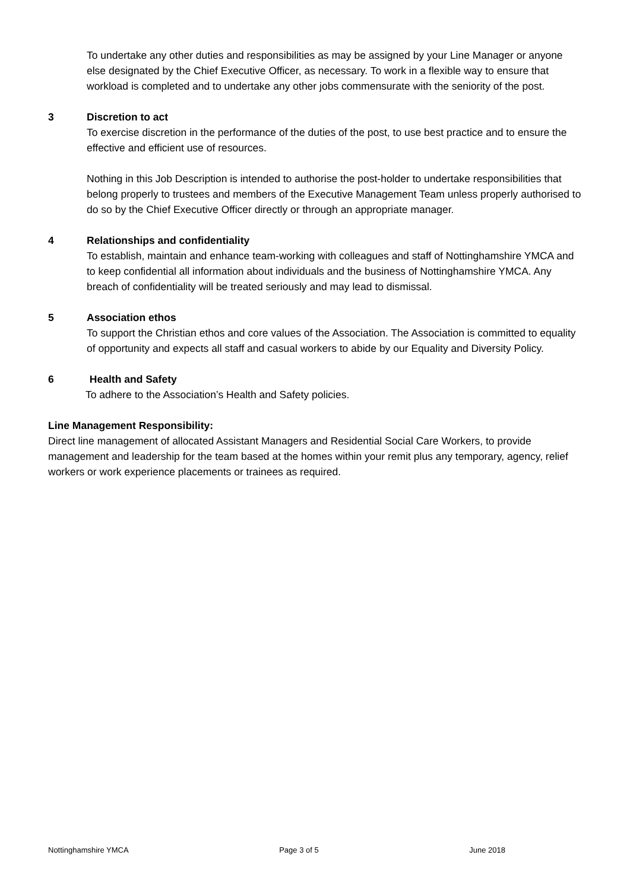To undertake any other duties and responsibilities as may be assigned by your Line Manager or anyone else designated by the Chief Executive Officer, as necessary. To work in a flexible way to ensure that workload is completed and to undertake any other jobs commensurate with the seniority of the post.
3 Discretion to act
To exercise discretion in the performance of the duties of the post, to use best practice and to ensure the effective and efficient use of resources.
Nothing in this Job Description is intended to authorise the post-holder to undertake responsibilities that belong properly to trustees and members of the Executive Management Team unless properly authorised to do so by the Chief Executive Officer directly or through an appropriate manager.
4 Relationships and confidentiality
To establish, maintain and enhance team-working with colleagues and staff of Nottinghamshire YMCA and to keep confidential all information about individuals and the business of Nottinghamshire YMCA. Any breach of confidentiality will be treated seriously and may lead to dismissal.
5 Association ethos
To support the Christian ethos and core values of the Association. The Association is committed to equality of opportunity and expects all staff and casual workers to abide by our Equality and Diversity Policy.
6 Health and Safety
To adhere to the Association’s Health and Safety policies.
Line Management Responsibility:
Direct line management of allocated Assistant Managers and Residential Social Care Workers, to provide management and leadership for the team based at the homes within your remit plus any temporary, agency, relief workers or work experience placements or trainees as required.
Nottinghamshire YMCA Page 3 of 5 June 2018